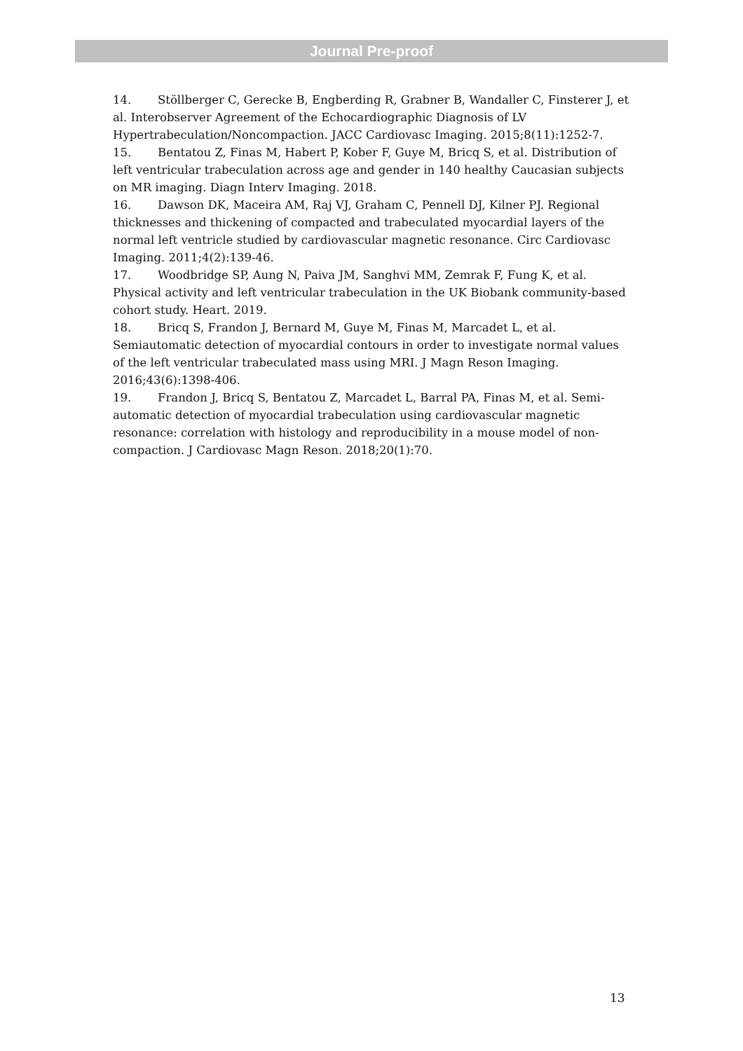Journal Pre-proof
14. Stöllberger C, Gerecke B, Engberding R, Grabner B, Wandaller C, Finsterer J, et al. Interobserver Agreement of the Echocardiographic Diagnosis of LV Hypertrabeculation/Noncompaction. JACC Cardiovasc Imaging. 2015;8(11):1252-7.
15. Bentatou Z, Finas M, Habert P, Kober F, Guye M, Bricq S, et al. Distribution of left ventricular trabeculation across age and gender in 140 healthy Caucasian subjects on MR imaging. Diagn Interv Imaging. 2018.
16. Dawson DK, Maceira AM, Raj VJ, Graham C, Pennell DJ, Kilner PJ. Regional thicknesses and thickening of compacted and trabeculated myocardial layers of the normal left ventricle studied by cardiovascular magnetic resonance. Circ Cardiovasc Imaging. 2011;4(2):139-46.
17. Woodbridge SP, Aung N, Paiva JM, Sanghvi MM, Zemrak F, Fung K, et al. Physical activity and left ventricular trabeculation in the UK Biobank community-based cohort study. Heart. 2019.
18. Bricq S, Frandon J, Bernard M, Guye M, Finas M, Marcadet L, et al. Semiautomatic detection of myocardial contours in order to investigate normal values of the left ventricular trabeculated mass using MRI. J Magn Reson Imaging. 2016;43(6):1398-406.
19. Frandon J, Bricq S, Bentatou Z, Marcadet L, Barral PA, Finas M, et al. Semi-automatic detection of myocardial trabeculation using cardiovascular magnetic resonance: correlation with histology and reproducibility in a mouse model of non-compaction. J Cardiovasc Magn Reson. 2018;20(1):70.
13